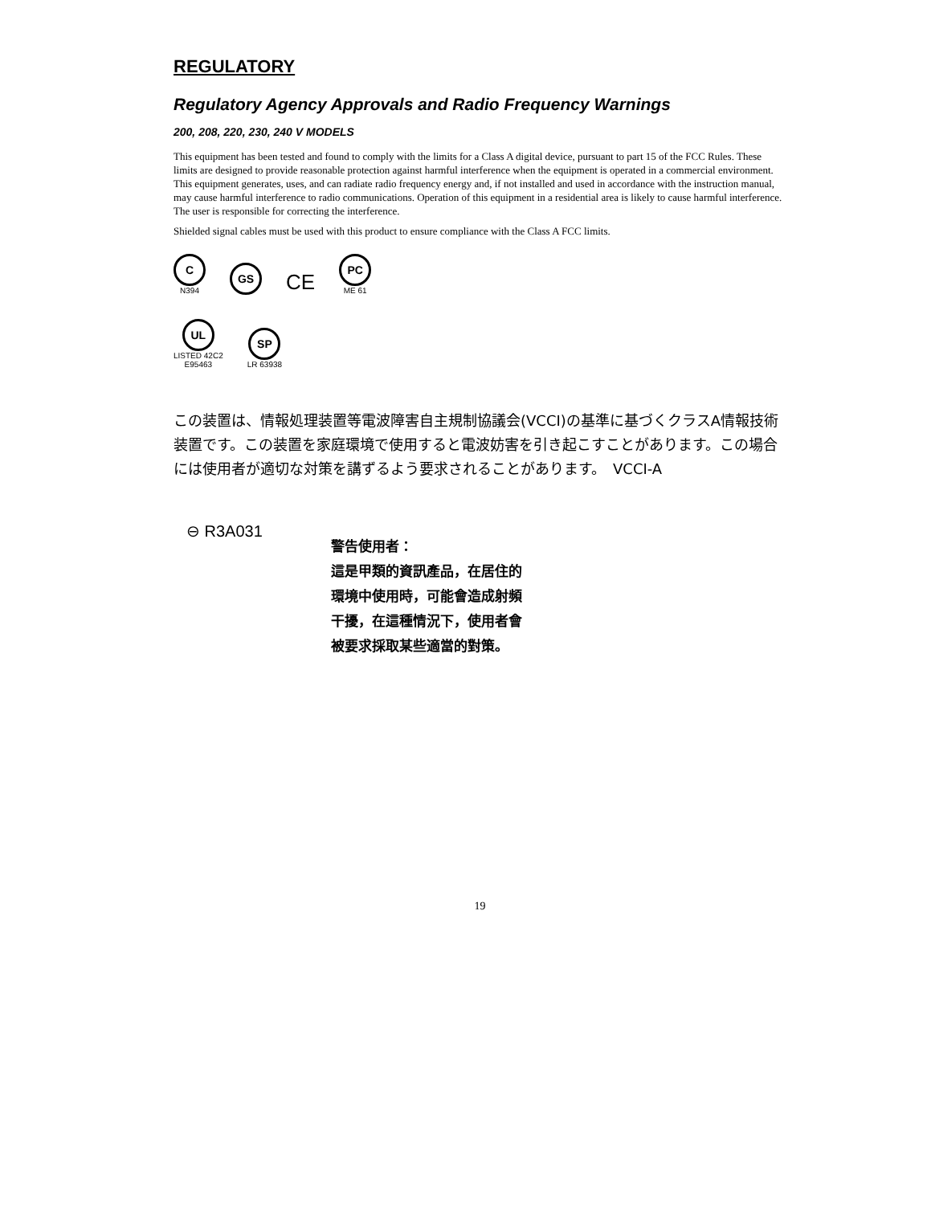REGULATORY
Regulatory Agency Approvals and Radio Frequency Warnings
200, 208, 220, 230, 240 V MODELS
This equipment has been tested and found to comply with the limits for a Class A digital device, pursuant to part 15 of the FCC Rules. These limits are designed to provide reasonable protection against harmful interference when the equipment is operated in a commercial environment. This equipment generates, uses, and can radiate radio frequency energy and, if not installed and used in accordance with the instruction manual, may cause harmful interference to radio communications. Operation of this equipment in a residential area is likely to cause harmful interference. The user is responsible for correcting the interference.
Shielded signal cables must be used with this product to ensure compliance with the Class A FCC limits.
C
N394
GS
CE
PC
ME 61
UL
LISTED 42C2
E95463
SP
LR 63938
この装置は、情報処理装置等電波障害自主規制協議会(VCCI)の基準に基づくクラスA情報技術装置です。この装置を家庭環境で使用すると電波妨害を引き起こすことがあります。この場合には使用者が適切な対策を講ずるよう要求されることがあります。　VCCI-A
⊖ R3A031
警告使用者：
這是甲類的資訊產品，在居住的
環境中使用時，可能會造成射頻
干擾，在這種情況下，使用者會
被要求採取某些適當的對策。
19